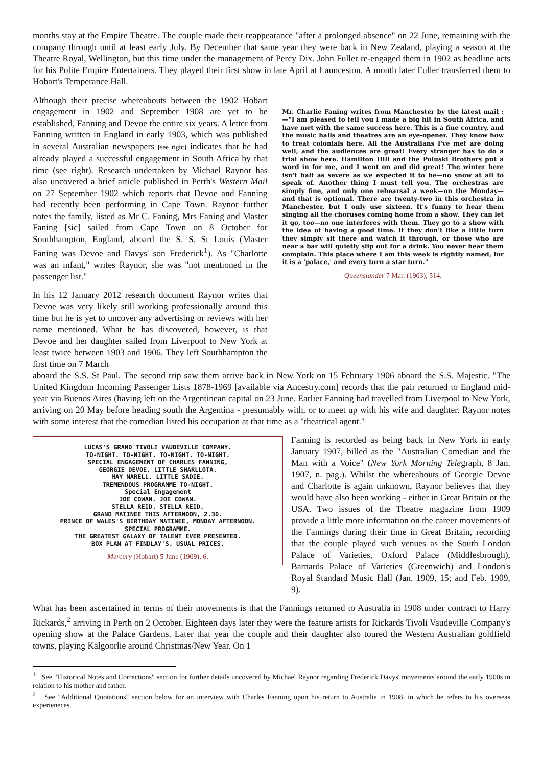months stay at the Empire Theatre. The couple made their reappearance "after a prolonged absence" on 22 June, remaining with the company through until at least early July. By December that same year they were back in New Zealand, playing a season at the Theatre Royal, Wellington, but this time under the management of Percy Dix. John Fuller re-engaged them in 1902 as headline acts for his Polite Empire Entertainers. They played their first show in late April at Launceston. A month later Fuller transferred them to Hobart's Temperance Hall.
Although their precise whereabouts between the 1902 Hobart engagement in 1902 and September 1908 are yet to be established, Fanning and Devoe the entire six years. A letter from Fanning written in England in early 1903, which was published in several Australian newspapers [see right] indicates that he had already played a successful engagement in South Africa by that time (see right). Research undertaken by Michael Raynor has also uncovered a brief article published in Perth's Western Mail on 27 September 1902 which reports that Devoe and Fanning had recently been performing in Cape Town. Raynor further notes the family, listed as Mr C. Faning, Mrs Faning and Master Faning [sic] sailed from Cape Town on 8 October for Southhampton, England, aboard the S. S. St Louis (Master Faning was Devoe and Davys' son Frederick<sup>1</sup>). As "Charlotte was an infant," writes Raynor, she was "not mentioned in the passenger list."
In his 12 January 2012 research document Raynor writes that Devoe was very likely still working professionally around this time but he is yet to uncover any advertising or reviews with her name mentioned. What he has discovered, however, is that Devoe and her daughter sailed from Liverpool to New York at least twice between 1903 and 1906. They left Southhampton the first time on 7 March
Mr. Charlie Faning writes from Manchester by the latest mail :—"I am pleased to tell you I made a big hit in South Africa, and have met with the same success here. This is a fine country, and the music halls and theatres are an eye-opener. They know how to treat colonials here. All the Australians I've met are doing well, and the audiences are great! Every stranger has to do a trial show here. Hamilton Hill and the Poluski Brothers put a word in for me, and I went on and did great! The winter here isn't half as severe as we expected it to be—no snow at all to speak of. Another thing I must tell you. The orchestras are simply fine, and only one rehearsal a week—on the Monday—and that is optional. There are twenty-two in this orchestra in Manchester, but I only use sixteen. It's funny to hear them singing all the choruses coming home from a show. They can let it go, too—no one interferes with them. They go to a show with the idea of having a good time. If they don't like a little turn they simply sit there and watch it through, or those who are near a bar will quietly slip out for a drink. You never hear them complain. This place where I am this week is rightly named, for it is a 'palace,' and every turn a star turn."
Queenslander 7 Mar. (1903), 514.
aboard the S.S. St Paul. The second trip saw them arrive back in New York on 15 February 1906 aboard the S.S. Majestic. "The United Kingdom Incoming Passenger Lists 1878-1969 [available via Ancestry.com] records that the pair returned to England mid-year via Buenos Aires (having left on the Argentinean capital on 23 June. Earlier Fanning had travelled from Liverpool to New York, arriving on 20 May before heading south the Argentina - presumably with, or to meet up with his wife and daughter. Raynor notes with some interest that the comedian listed his occupation at that time as a "theatrical agent."
LUCAS'S GRAND TIVOLI VAUDEVILLE COMPANY.
TO-NIGHT. TO-NIGHT. TO-NIGHT. TO-NIGHT.
SPECIAL ENGAGEMENT OF CHARLES FANNING,
GEORGIE DEVOE. LITTLE SHARLLOTA.
MAY NARELL. LITTLE SADIE.
TREMENDOUS PROGRAMME TO-NIGHT.
Special Engagement
JOE COWAN. JOE COWAN.
STELLA REID. STELLA REID.
GRAND MATINEE THIS AFTERNOON, 2.30.
PRINCE OF WALES'S BIRTHDAY MATINEE, MONDAY AFTERNOON.
SPECIAL PROGRAMME.
THE GREATEST GALAXY OF TALENT EVER PRESENTED.
BOX PLAN AT FINDLAY'S. USUAL PRICES.
Mercury (Hobart) 5 June (1909), 6.
Fanning is recorded as being back in New York in early January 1907, billed as the "Australian Comedian and the Man with a Voice" (New York Morning Telegraph, 8 Jan. 1907, n. pag.). Whilst the whereabouts of Georgie Devoe and Charlotte is again unknown, Raynor believes that they would have also been working - either in Great Britain or the USA. Two issues of the Theatre magazine from 1909 provide a little more information on the career movements of the Fannings during their time in Great Britain, recording that the couple played such venues as the South London Palace of Varieties, Oxford Palace (Middlesbrough), Barnards Palace of Varieties (Greenwich) and London's Royal Standard Music Hall (Jan. 1909, 15; and Feb. 1909, 9).
What has been ascertained in terms of their movements is that the Fannings returned to Australia in 1908 under contract to Harry Rickards,<sup>2</sup> arriving in Perth on 2 October. Eighteen days later they were the feature artists for Rickards Tivoli Vaudeville Company's opening show at the Palace Gardens. Later that year the couple and their daughter also toured the Western Australian goldfield towns, playing Kalgoorlie around Christmas/New Year. On 1
<sup>1</sup> See "Historical Notes and Corrections" section for further details uncovered by Michael Raynor regarding Frederick Davys' movements around the early 1900s in relation to his mother and father.
<sup>2</sup> See "Additional Quotations" section below for an interview with Charles Fanning upon his return to Australia in 1908, in which he refers to his overseas experieneces.